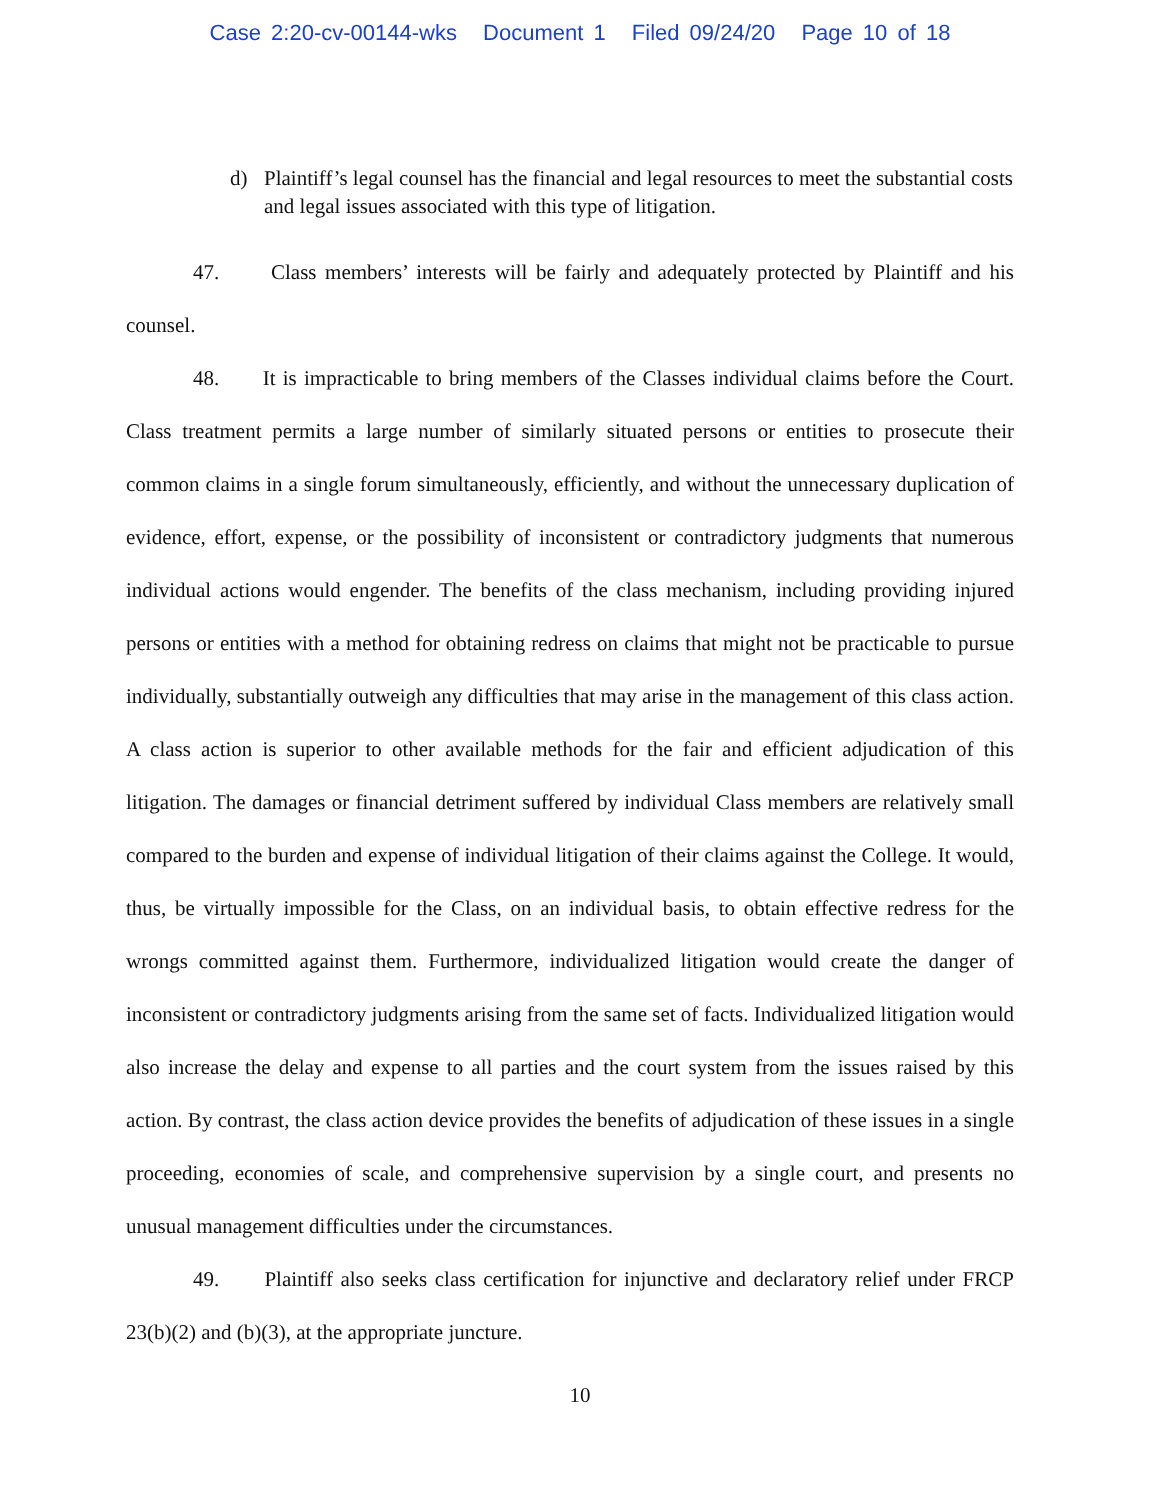Case 2:20-cv-00144-wks Document 1 Filed 09/24/20 Page 10 of 18
d) Plaintiff’s legal counsel has the financial and legal resources to meet the substantial costs and legal issues associated with this type of litigation.
47. Class members’ interests will be fairly and adequately protected by Plaintiff and his counsel.
48. It is impracticable to bring members of the Classes individual claims before the Court. Class treatment permits a large number of similarly situated persons or entities to prosecute their common claims in a single forum simultaneously, efficiently, and without the unnecessary duplication of evidence, effort, expense, or the possibility of inconsistent or contradictory judgments that numerous individual actions would engender. The benefits of the class mechanism, including providing injured persons or entities with a method for obtaining redress on claims that might not be practicable to pursue individually, substantially outweigh any difficulties that may arise in the management of this class action. A class action is superior to other available methods for the fair and efficient adjudication of this litigation. The damages or financial detriment suffered by individual Class members are relatively small compared to the burden and expense of individual litigation of their claims against the College. It would, thus, be virtually impossible for the Class, on an individual basis, to obtain effective redress for the wrongs committed against them. Furthermore, individualized litigation would create the danger of inconsistent or contradictory judgments arising from the same set of facts. Individualized litigation would also increase the delay and expense to all parties and the court system from the issues raised by this action. By contrast, the class action device provides the benefits of adjudication of these issues in a single proceeding, economies of scale, and comprehensive supervision by a single court, and presents no unusual management difficulties under the circumstances.
49. Plaintiff also seeks class certification for injunctive and declaratory relief under FRCP 23(b)(2) and (b)(3), at the appropriate juncture.
10